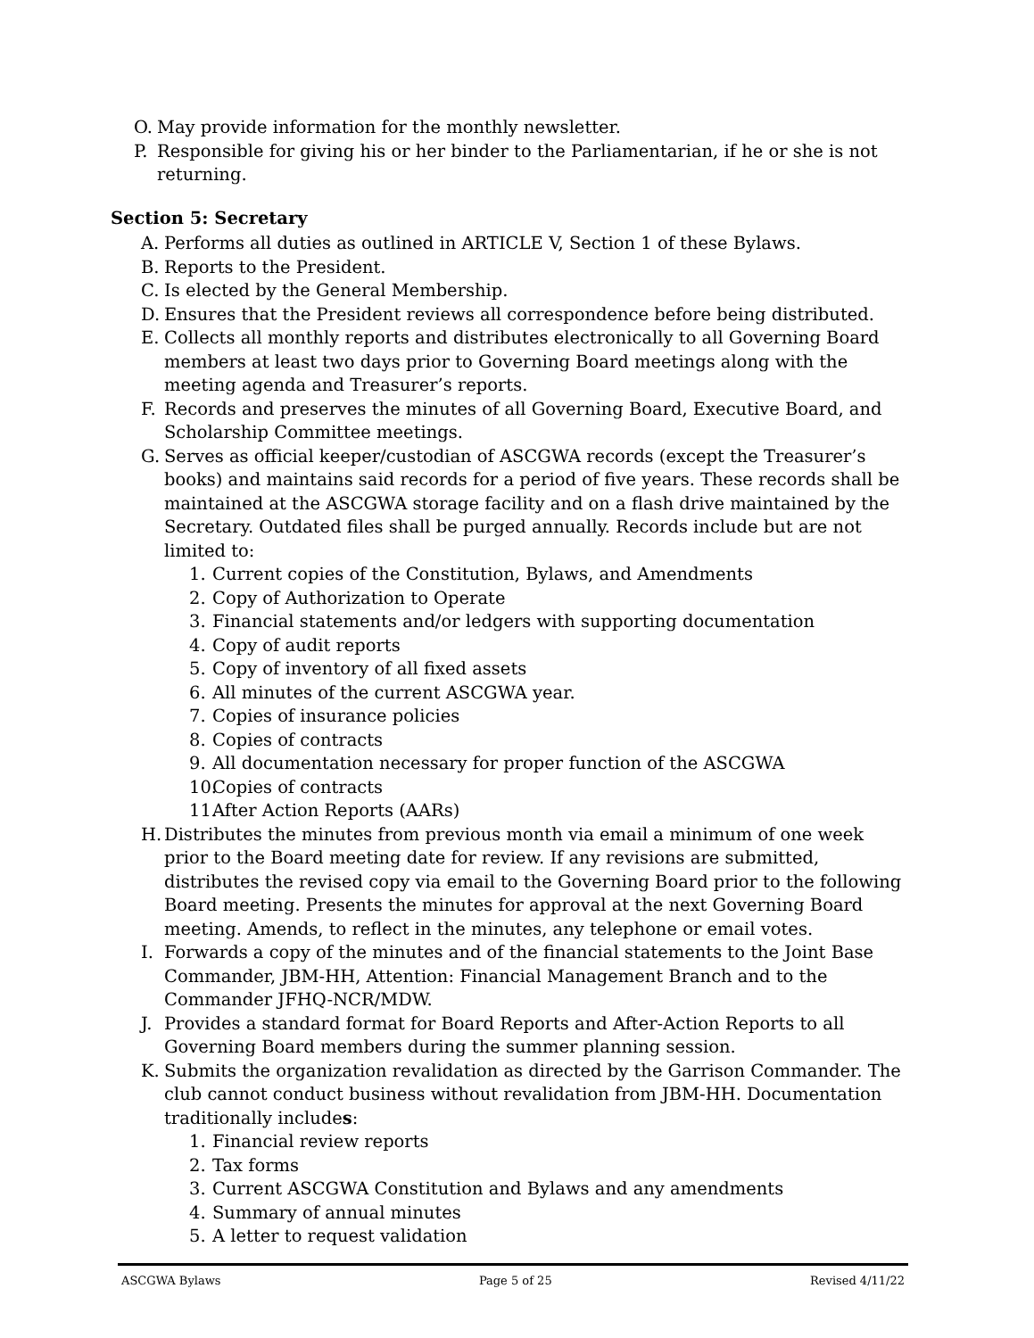O. May provide information for the monthly newsletter.
P. Responsible for giving his or her binder to the Parliamentarian, if he or she is not returning.
Section 5: Secretary
A. Performs all duties as outlined in ARTICLE V, Section 1 of these Bylaws.
B. Reports to the President.
C. Is elected by the General Membership.
D. Ensures that the President reviews all correspondence before being distributed.
E. Collects all monthly reports and distributes electronically to all Governing Board members at least two days prior to Governing Board meetings along with the meeting agenda and Treasurer’s reports.
F. Records and preserves the minutes of all Governing Board, Executive Board, and Scholarship Committee meetings.
G. Serves as official keeper/custodian of ASCGWA records (except the Treasurer’s books) and maintains said records for a period of five years. These records shall be maintained at the ASCGWA storage facility and on a flash drive maintained by the Secretary. Outdated files shall be purged annually. Records include but are not limited to:
1. Current copies of the Constitution, Bylaws, and Amendments
2. Copy of Authorization to Operate
3. Financial statements and/or ledgers with supporting documentation
4. Copy of audit reports
5. Copy of inventory of all fixed assets
6. All minutes of the current ASCGWA year.
7. Copies of insurance policies
8. Copies of contracts
9. All documentation necessary for proper function of the ASCGWA
10. Copies of contracts
11. After Action Reports (AARs)
H. Distributes the minutes from previous month via email a minimum of one week prior to the Board meeting date for review. If any revisions are submitted, distributes the revised copy via email to the Governing Board prior to the following Board meeting. Presents the minutes for approval at the next Governing Board meeting. Amends, to reflect in the minutes, any telephone or email votes.
I. Forwards a copy of the minutes and of the financial statements to the Joint Base Commander, JBM-HH, Attention: Financial Management Branch and to the Commander JFHQ-NCR/MDW.
J. Provides a standard format for Board Reports and After-Action Reports to all Governing Board members during the summer planning session.
K. Submits the organization revalidation as directed by the Garrison Commander. The club cannot conduct business without revalidation from JBM-HH. Documentation traditionally includes:
1. Financial review reports
2. Tax forms
3. Current ASCGWA Constitution and Bylaws and any amendments
4. Summary of annual minutes
5. A letter to request validation
ASCGWA Bylaws Page 5 of 25 Revised 4/11/22